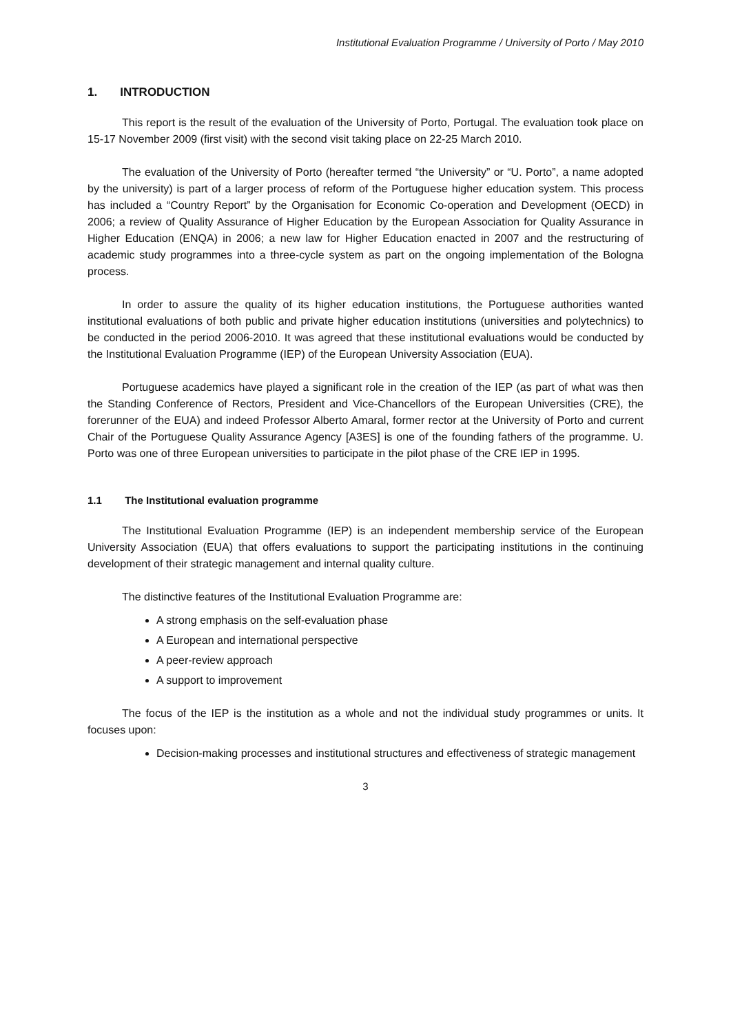Institutional Evaluation Programme / University of Porto / May 2010
1. INTRODUCTION
This report is the result of the evaluation of the University of Porto, Portugal. The evaluation took place on 15-17 November 2009 (first visit) with the second visit taking place on 22-25 March 2010.
The evaluation of the University of Porto (hereafter termed “the University” or “U. Porto”, a name adopted by the university) is part of a larger process of reform of the Portuguese higher education system. This process has included a “Country Report” by the Organisation for Economic Co-operation and Development (OECD) in 2006; a review of Quality Assurance of Higher Education by the European Association for Quality Assurance in Higher Education (ENQA) in 2006; a new law for Higher Education enacted in 2007 and the restructuring of academic study programmes into a three-cycle system as part on the ongoing implementation of the Bologna process.
In order to assure the quality of its higher education institutions, the Portuguese authorities wanted institutional evaluations of both public and private higher education institutions (universities and polytechnics) to be conducted in the period 2006-2010. It was agreed that these institutional evaluations would be conducted by the Institutional Evaluation Programme (IEP) of the European University Association (EUA).
Portuguese academics have played a significant role in the creation of the IEP (as part of what was then the Standing Conference of Rectors, President and Vice-Chancellors of the European Universities (CRE), the forerunner of the EUA) and indeed Professor Alberto Amaral, former rector at the University of Porto and current Chair of the Portuguese Quality Assurance Agency [A3ES] is one of the founding fathers of the programme. U. Porto was one of three European universities to participate in the pilot phase of the CRE IEP in 1995.
1.1 The Institutional evaluation programme
The Institutional Evaluation Programme (IEP) is an independent membership service of the European University Association (EUA) that offers evaluations to support the participating institutions in the continuing development of their strategic management and internal quality culture.
The distinctive features of the Institutional Evaluation Programme are:
A strong emphasis on the self-evaluation phase
A European and international perspective
A peer-review approach
A support to improvement
The focus of the IEP is the institution as a whole and not the individual study programmes or units. It focuses upon:
Decision-making processes and institutional structures and effectiveness of strategic management
3